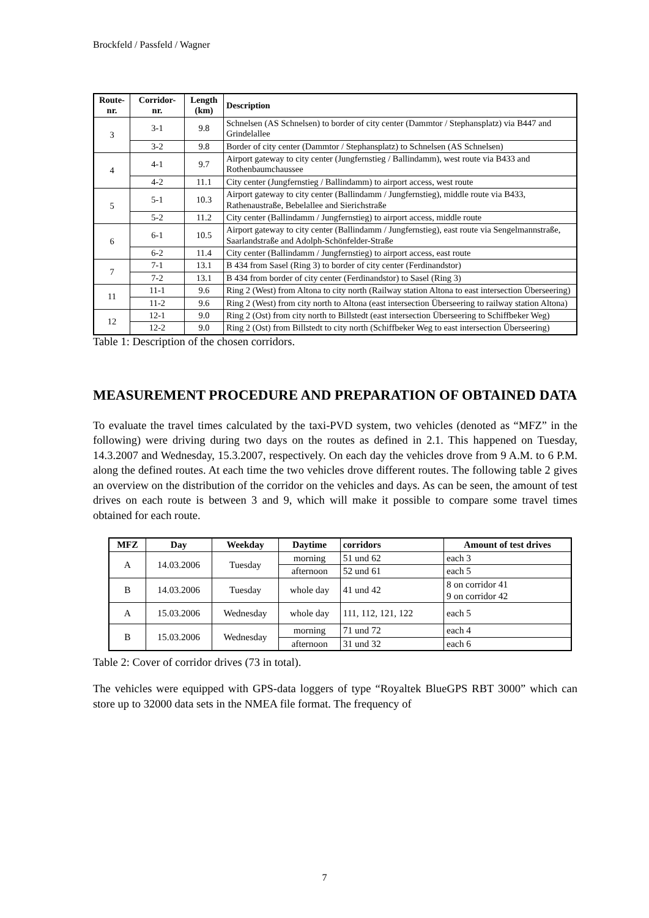Brockfeld / Passfeld / Wagner
| Route- nr. | Corridor- nr. | Length (km) | Description |
| --- | --- | --- | --- |
| 3 | 3-1 | 9.8 | Schnelsen (AS Schnelsen) to border of city center (Dammtor / Stephansplatz) via B447 and Grindelallee |
| | 3-2 | 9.8 | Border of city center (Dammtor / Stephansplatz) to Schnelsen (AS Schnelsen) |
| 4 | 4-1 | 9.7 | Airport gateway to city center (Jungfernstieg / Ballindamm), west route via B433 and Rothenbaumchaussee |
| | 4-2 | 11.1 | City center (Jungfernstieg / Ballindamm) to airport access, west route |
| 5 | 5-1 | 10.3 | Airport gateway to city center (Ballindamm / Jungfernstieg), middle route via B433, Rathenaustraße, Bebelallee and Sierichstraße |
| | 5-2 | 11.2 | City center (Ballindamm / Jungfernstieg) to airport access, middle route |
| 6 | 6-1 | 10.5 | Airport gateway to city center (Ballindamm / Jungfernstieg), east route via Sengelmannstraße, Saarlandstraße and Adolph-Schönfelder-Straße |
| | 6-2 | 11.4 | City center (Ballindamm / Jungfernstieg) to airport access, east route |
| 7 | 7-1 | 13.1 | B 434 from Sasel (Ring 3) to border of city center (Ferdinandstor) |
| | 7-2 | 13.1 | B 434 from border of city center (Ferdinandstor) to Sasel (Ring 3) |
| 11 | 11-1 | 9.6 | Ring 2 (West) from Altona to city north (Railway station Altona to east intersection Überseering) |
| | 11-2 | 9.6 | Ring 2 (West) from city north to Altona (east intersection Überseering to railway station Altona) |
| 12 | 12-1 | 9.0 | Ring 2 (Ost) from city north to Billstedt (east intersection Überseering to Schiffbeker Weg) |
| | 12-2 | 9.0 | Ring 2 (Ost) from Billstedt to city north (Schiffbeker Weg to east intersection Überseering) |
Table 1: Description of the chosen corridors.
MEASUREMENT PROCEDURE AND PREPARATION OF OBTAINED DATA
To evaluate the travel times calculated by the taxi-PVD system, two vehicles (denoted as “MFZ” in the following) were driving during two days on the routes as defined in 2.1. This happened on Tuesday, 14.3.2007 and Wednesday, 15.3.2007, respectively. On each day the vehicles drove from 9 A.M. to 6 P.M. along the defined routes. At each time the two vehicles drove different routes. The following table 2 gives an overview on the distribution of the corridor on the vehicles and days. As can be seen, the amount of test drives on each route is between 3 and 9, which will make it possible to compare some travel times obtained for each route.
| MFZ | Day | Weekday | Daytime | corridors | Amount of test drives |
| --- | --- | --- | --- | --- | --- |
| A | 14.03.2006 | Tuesday | morning | 51 und 62 | each 3 |
| | | | afternoon | 52 und 61 | each 5 |
| B | 14.03.2006 | Tuesday | whole day | 41 und 42 | 8 on corridor 41 9 on corridor 42 |
| A | 15.03.2006 | Wednesday | whole day | 111, 112, 121, 122 | each 5 |
| B | 15.03.2006 | Wednesday | morning | 71 und 72 | each 4 |
| | | | afternoon | 31 und 32 | each 6 |
Table 2: Cover of corridor drives (73 in total).
The vehicles were equipped with GPS-data loggers of type “Royaltek BlueGPS RBT 3000” which can store up to 32000 data sets in the NMEA file format. The frequency of
7